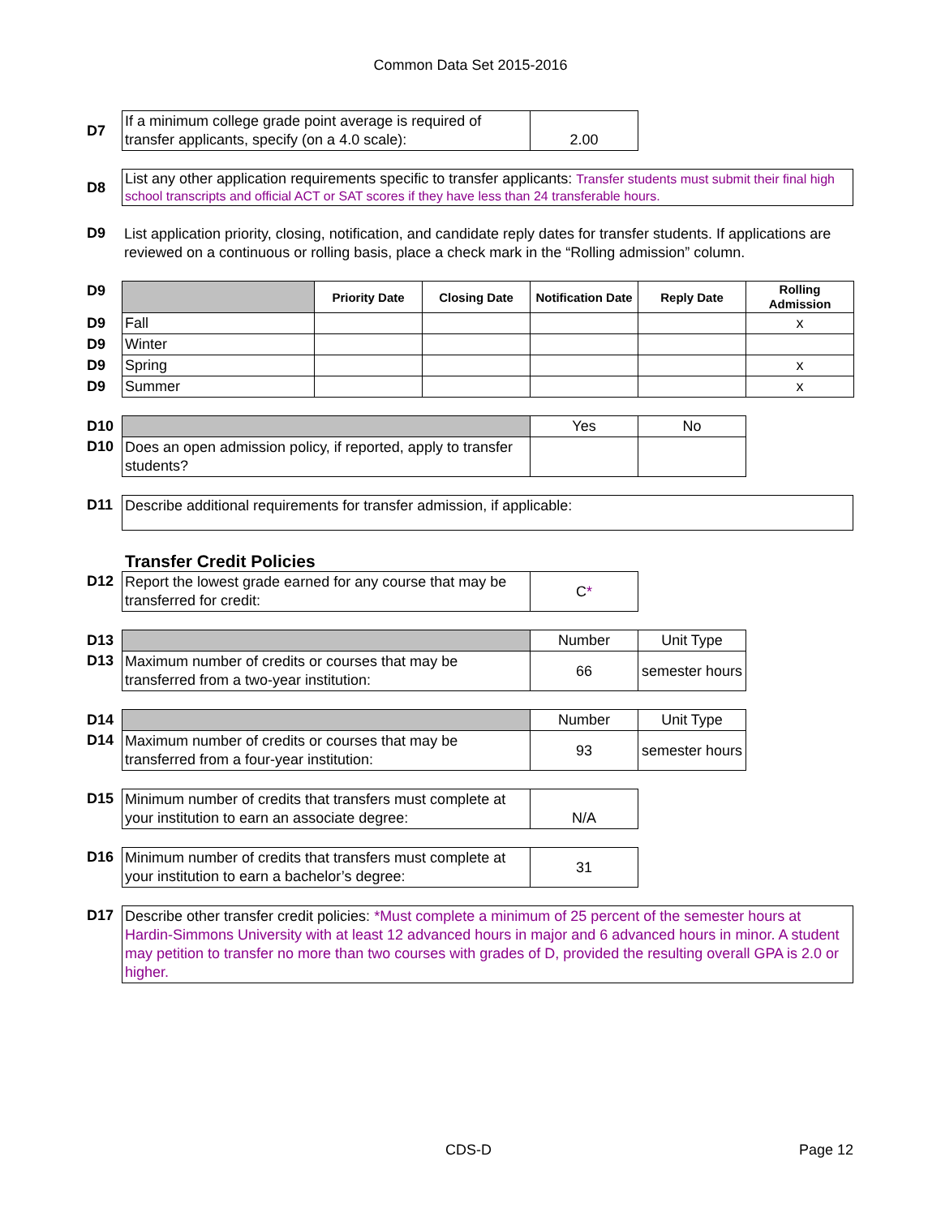Common Data Set 2015-2016
| D7 | If a minimum college grade point average is required of transfer applicants, specify (on a 4.0 scale): | 2.00 |
| D8 | List any other application requirements specific to transfer applicants: Transfer students must submit their final high school transcripts and official ACT or SAT scores if they have less than 24 transferable hours. |
| D9 | List application priority, closing, notification, and candidate reply dates for transfer students. If applications are reviewed on a continuous or rolling basis, place a check mark in the “Rolling admission” column. |
| D9 | | Priority Date | Closing Date | Notification Date | Reply Date | Rolling Admission |
| D9 | Fall | | | | | x |
| D9 | Winter | | | | | |
| D9 | Spring | | | | | x |
| D9 | Summer | | | | | x |
| D10 | | Yes | No |
| D10 | Does an open admission policy, if reported, apply to transfer students? | | |
| D11 | Describe additional requirements for transfer admission, if applicable: |
Transfer Credit Policies
| D12 | Report the lowest grade earned for any course that may be transferred for credit: | C * |
| D13 | | Number | Unit Type |
| D13 | Maximum number of credits or courses that may be transferred from a two-year institution: | 66 | semester hours |
| D14 | | Number | Unit Type |
| D14 | Maximum number of credits or courses that may be transferred from a four-year institution: | 93 | semester hours |
| D15 | Minimum number of credits that transfers must complete at your institution to earn an associate degree: | N/A |
| D16 | Minimum number of credits that transfers must complete at your institution to earn a bachelor’s degree: | 31 |
| D17 | Describe other transfer credit policies: *Must complete a minimum of 25 percent of the semester hours at Hardin-Simmons University with at least 12 advanced hours in major and 6 advanced hours in minor. A student may petition to transfer no more than two courses with grades of D, provided the resulting overall GPA is 2.0 or higher. |
CDS-D Page 12